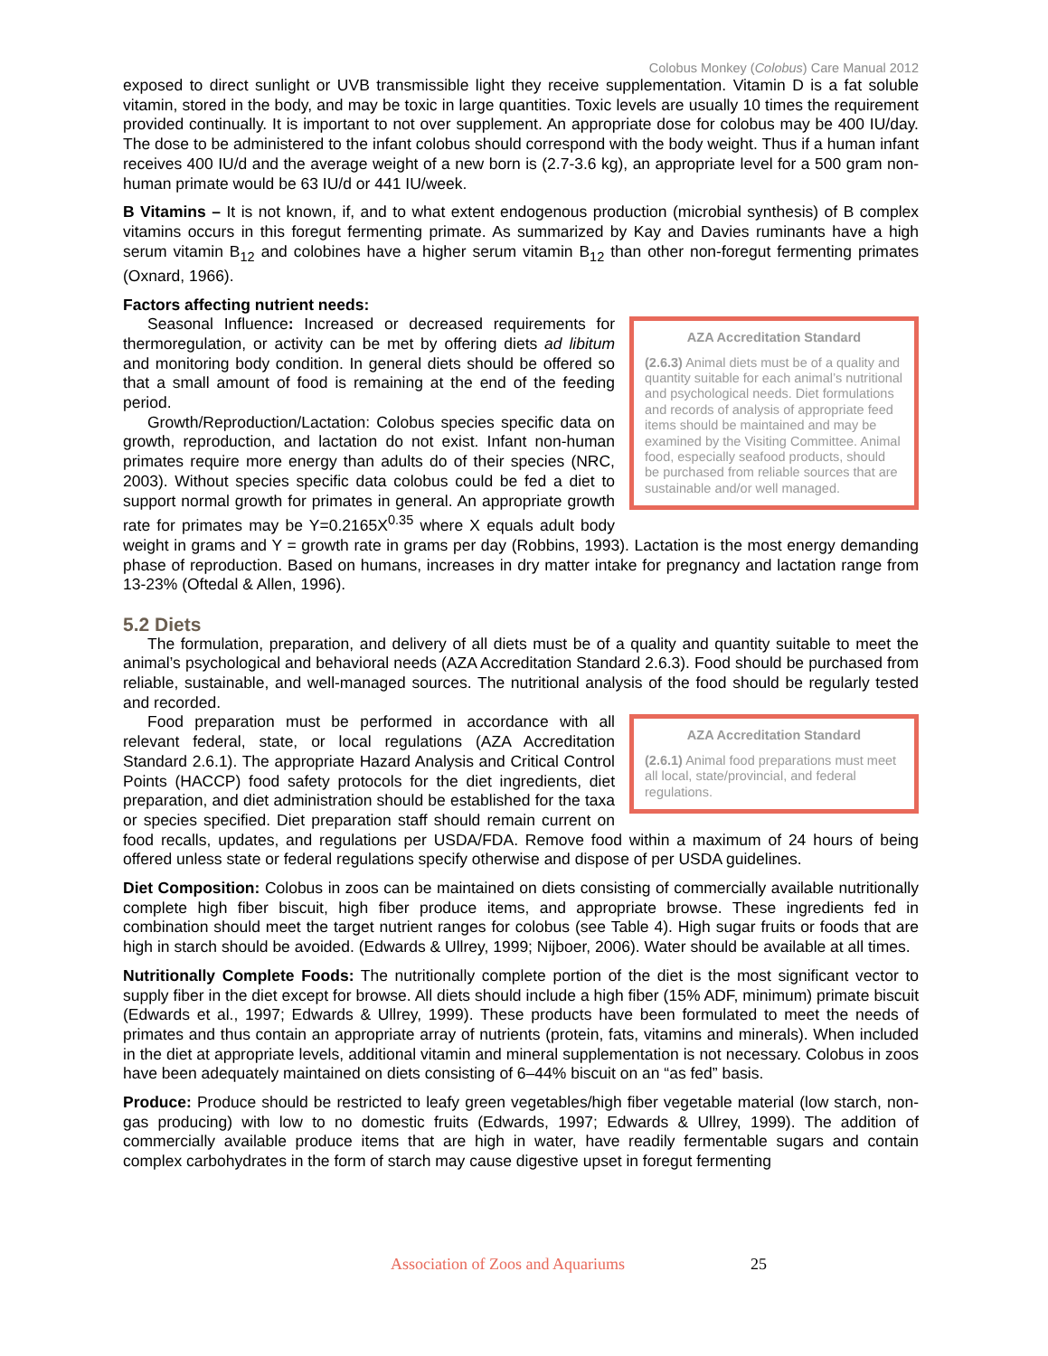Colobus Monkey (Colobus) Care Manual 2012
exposed to direct sunlight or UVB transmissible light they receive supplementation. Vitamin D is a fat soluble vitamin, stored in the body, and may be toxic in large quantities. Toxic levels are usually 10 times the requirement provided continually. It is important to not over supplement. An appropriate dose for colobus may be 400 IU/day. The dose to be administered to the infant colobus should correspond with the body weight. Thus if a human infant receives 400 IU/d and the average weight of a new born is (2.7-3.6 kg), an appropriate level for a 500 gram non-human primate would be 63 IU/d or 441 IU/week.
B Vitamins – It is not known, if, and to what extent endogenous production (microbial synthesis) of B complex vitamins occurs in this foregut fermenting primate. As summarized by Kay and Davies ruminants have a high serum vitamin B<sub>12</sub> and colobines have a higher serum vitamin B<sub>12</sub> than other non-foregut fermenting primates (Oxnard, 1966).
Factors affecting nutrient needs:
AZA Accreditation Standard
(2.6.3) Animal diets must be of a quality and quantity suitable for each animal’s nutritional and psychological needs. Diet formulations and records of analysis of appropriate feed items should be maintained and may be examined by the Visiting Committee. Animal food, especially seafood products, should be purchased from reliable sources that are sustainable and/or well managed.
Seasonal Influence: Increased or decreased requirements for thermoregulation, or activity can be met by offering diets ad libitum and monitoring body condition. In general diets should be offered so that a small amount of food is remaining at the end of the feeding period.
Growth/Reproduction/Lactation: Colobus species specific data on growth, reproduction, and lactation do not exist. Infant non-human primates require more energy than adults do of their species (NRC, 2003). Without species specific data colobus could be fed a diet to support normal growth for primates in general. An appropriate growth rate for primates may be Y=0.2165X<sup>0.35</sup> where X equals adult body weight in grams and Y = growth rate in grams per day (Robbins, 1993). Lactation is the most energy demanding phase of reproduction. Based on humans, increases in dry matter intake for pregnancy and lactation range from 13-23% (Oftedal & Allen, 1996).
5.2 Diets
The formulation, preparation, and delivery of all diets must be of a quality and quantity suitable to meet the animal’s psychological and behavioral needs (AZA Accreditation Standard 2.6.3). Food should be purchased from reliable, sustainable, and well-managed sources. The nutritional analysis of the food should be regularly tested and recorded.
AZA Accreditation Standard
(2.6.1) Animal food preparations must meet all local, state/provincial, and federal regulations.
Food preparation must be performed in accordance with all relevant federal, state, or local regulations (AZA Accreditation Standard 2.6.1). The appropriate Hazard Analysis and Critical Control Points (HACCP) food safety protocols for the diet ingredients, diet preparation, and diet administration should be established for the taxa or species specified. Diet preparation staff should remain current on food recalls, updates, and regulations per USDA/FDA. Remove food within a maximum of 24 hours of being offered unless state or federal regulations specify otherwise and dispose of per USDA guidelines.
Diet Composition: Colobus in zoos can be maintained on diets consisting of commercially available nutritionally complete high fiber biscuit, high fiber produce items, and appropriate browse. These ingredients fed in combination should meet the target nutrient ranges for colobus (see Table 4). High sugar fruits or foods that are high in starch should be avoided. (Edwards & Ullrey, 1999; Nijboer, 2006). Water should be available at all times.
Nutritionally Complete Foods: The nutritionally complete portion of the diet is the most significant vector to supply fiber in the diet except for browse. All diets should include a high fiber (15% ADF, minimum) primate biscuit (Edwards et al., 1997; Edwards & Ullrey, 1999). These products have been formulated to meet the needs of primates and thus contain an appropriate array of nutrients (protein, fats, vitamins and minerals). When included in the diet at appropriate levels, additional vitamin and mineral supplementation is not necessary. Colobus in zoos have been adequately maintained on diets consisting of 6–44% biscuit on an “as fed” basis.
Produce: Produce should be restricted to leafy green vegetables/high fiber vegetable material (low starch, non-gas producing) with low to no domestic fruits (Edwards, 1997; Edwards & Ullrey, 1999). The addition of commercially available produce items that are high in water, have readily fermentable sugars and contain complex carbohydrates in the form of starch may cause digestive upset in foregut fermenting
Association of Zoos and Aquariums 25